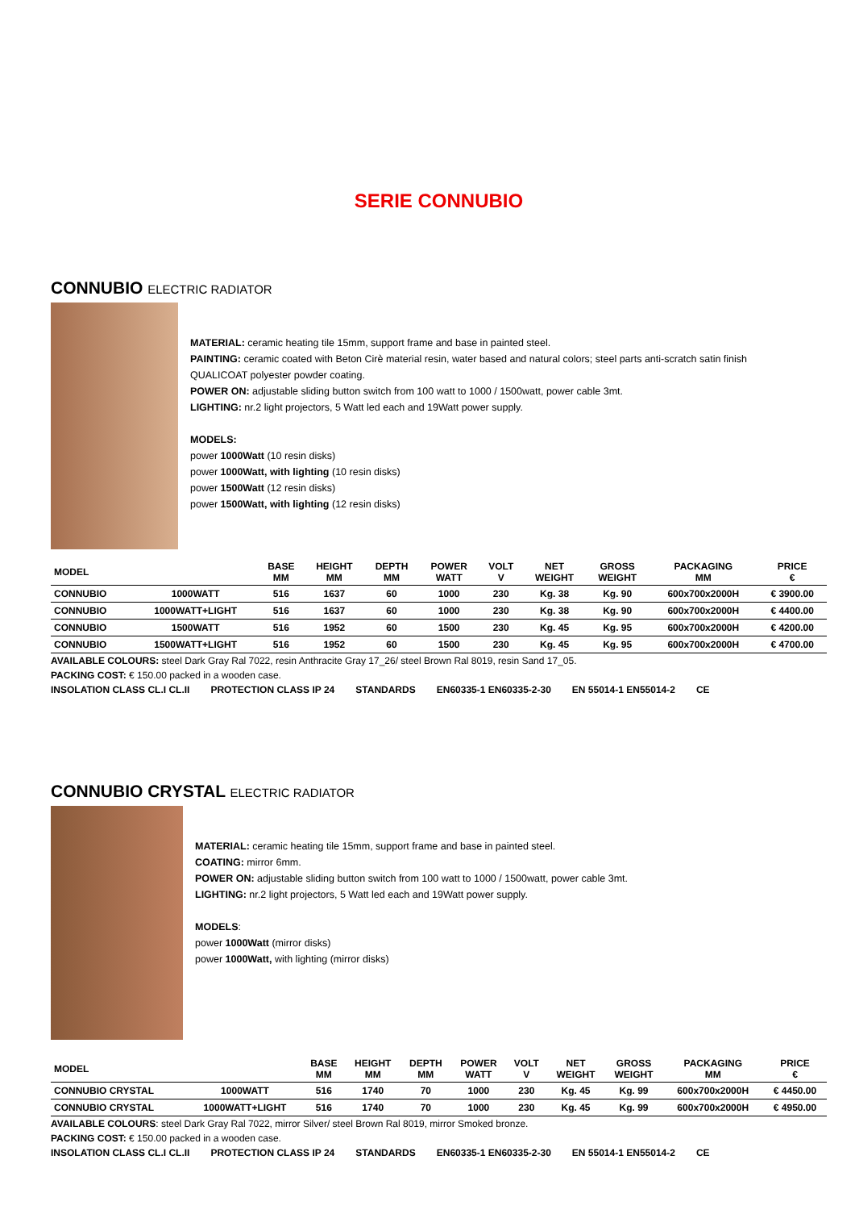SERIE CONNUBIO
CONNUBIO ELECTRIC RADIATOR
MATERIAL: ceramic heating tile 15mm, support frame and base in painted steel.
PAINTING: ceramic coated with Beton Cirè material resin, water based and natural colors; steel parts anti-scratch satin finish
QUALICOAT polyester powder coating.
POWER ON: adjustable sliding button switch from 100 watt to 1000 / 1500watt, power cable 3mt.
LIGHTING: nr.2 light projectors, 5 Watt led each and 19Watt power supply.
MODELS:
power 1000Watt (10 resin disks)
power 1000Watt, with lighting (10 resin disks)
power 1500Watt (12 resin disks)
power 1500Watt, with lighting (12 resin disks)
| MODEL | | BASE MM | HEIGHT MM | DEPTH MM | POWER WATT | VOLT V | NET WEIGHT | GROSS WEIGHT | PACKAGING MM | PRICE € |
| --- | --- | --- | --- | --- | --- | --- | --- | --- | --- | --- |
| CONNUBIO | 1000WATT | 516 | 1637 | 60 | 1000 | 230 | Kg. 38 | Kg. 90 | 600x700x2000H | € 3900.00 |
| CONNUBIO | 1000WATT+LIGHT | 516 | 1637 | 60 | 1000 | 230 | Kg. 38 | Kg. 90 | 600x700x2000H | € 4400.00 |
| CONNUBIO | 1500WATT | 516 | 1952 | 60 | 1500 | 230 | Kg. 45 | Kg. 95 | 600x700x2000H | € 4200.00 |
| CONNUBIO | 1500WATT+LIGHT | 516 | 1952 | 60 | 1500 | 230 | Kg. 45 | Kg. 95 | 600x700x2000H | € 4700.00 |
AVAILABLE COLOURS: steel Dark Gray Ral 7022, resin Anthracite Gray 17_26/ steel Brown Ral 8019, resin Sand 17_05.
PACKING COST: € 150.00 packed in a wooden case.
INSOLATION CLASS CL.I CL.II PROTECTION CLASS IP 24 STANDARDS EN60335-1 EN60335-2-30 EN 55014-1 EN55014-2 CE
CONNUBIO CRYSTAL ELECTRIC RADIATOR
MATERIAL: ceramic heating tile 15mm, support frame and base in painted steel.
COATING: mirror 6mm.
POWER ON: adjustable sliding button switch from 100 watt to 1000 / 1500watt, power cable 3mt.
LIGHTING: nr.2 light projectors, 5 Watt led each and 19Watt power supply.
MODELS:
power 1000Watt (mirror disks)
power 1000Watt, with lighting (mirror disks)
| MODEL | | BASE MM | HEIGHT MM | DEPTH MM | POWER WATT | VOLT V | NET WEIGHT | GROSS WEIGHT | PACKAGING MM | PRICE € |
| --- | --- | --- | --- | --- | --- | --- | --- | --- | --- | --- |
| CONNUBIO CRYSTAL | 1000WATT | 516 | 1740 | 70 | 1000 | 230 | Kg. 45 | Kg. 99 | 600x700x2000H | € 4450.00 |
| CONNUBIO CRYSTAL | 1000WATT+LIGHT | 516 | 1740 | 70 | 1000 | 230 | Kg. 45 | Kg. 99 | 600x700x2000H | € 4950.00 |
AVAILABLE COLOURS: steel Dark Gray Ral 7022, mirror Silver/ steel Brown Ral 8019, mirror Smoked bronze.
PACKING COST: € 150.00 packed in a wooden case.
INSOLATION CLASS CL.I CL.II PROTECTION CLASS IP 24 STANDARDS EN60335-1 EN60335-2-30 EN 55014-1 EN55014-2 CE